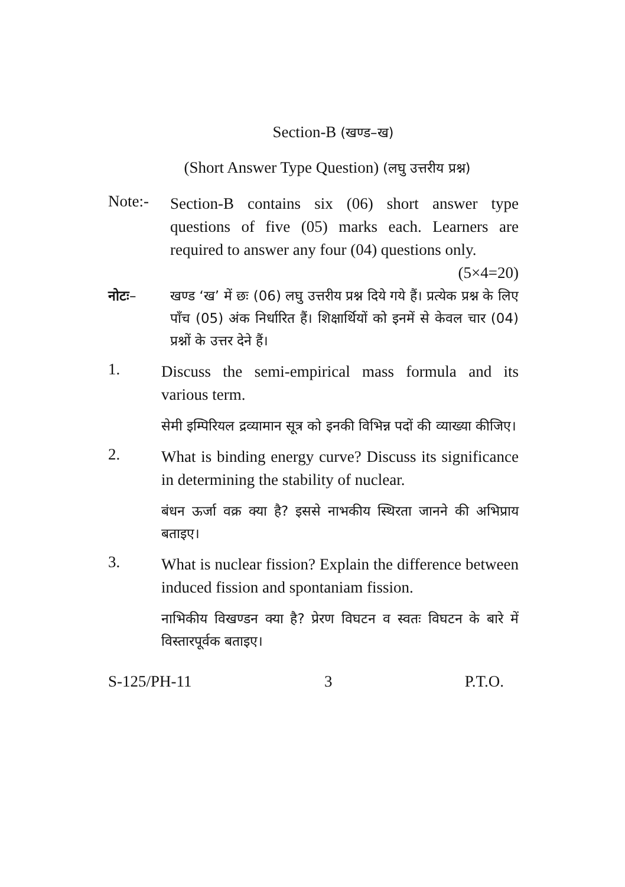Section-B (खण्ड–ख)
(Short Answer Type Question) (लघु उत्तरीय प्रश्न)
Note:-
Section-B contains six (06) short answer type questions of five (05) marks each. Learners are required to answer any four (04) questions only. (5×4=20)
नोटः– खण्ड ‘ख’ में छः (06) लघु उत्तरीय प्रश्न दिये गये हैं। प्रत्येक प्रश्न के लिए पाँच (05) अंक निर्धारित हैं। शिक्षार्थियों को इनमें से केवल चार (04) प्रश्नों के उत्तर देने हैं।
1.
Discuss the semi-empirical mass formula and its various term.
सेमी इम्पिरियल द्रव्यामान सूत्र को इनकी विभिन्न पदों की व्याख्या कीजिए।
2.
What is binding energy curve? Discuss its significance in determining the stability of nuclear.
बंधन ऊर्जा वक्र क्या है? इससे नाभकीय स्थिरता जानने की अभिप्राय बताइए।
3.
What is nuclear fission? Explain the difference between induced fission and spontaniam fission.
नाभिकीय विखण्डन क्या है? प्रेरण विघटन व स्वतः विघटन के बारे में विस्तारपूर्वक बताइए।
S-125/PH-11 3 P.T.O.